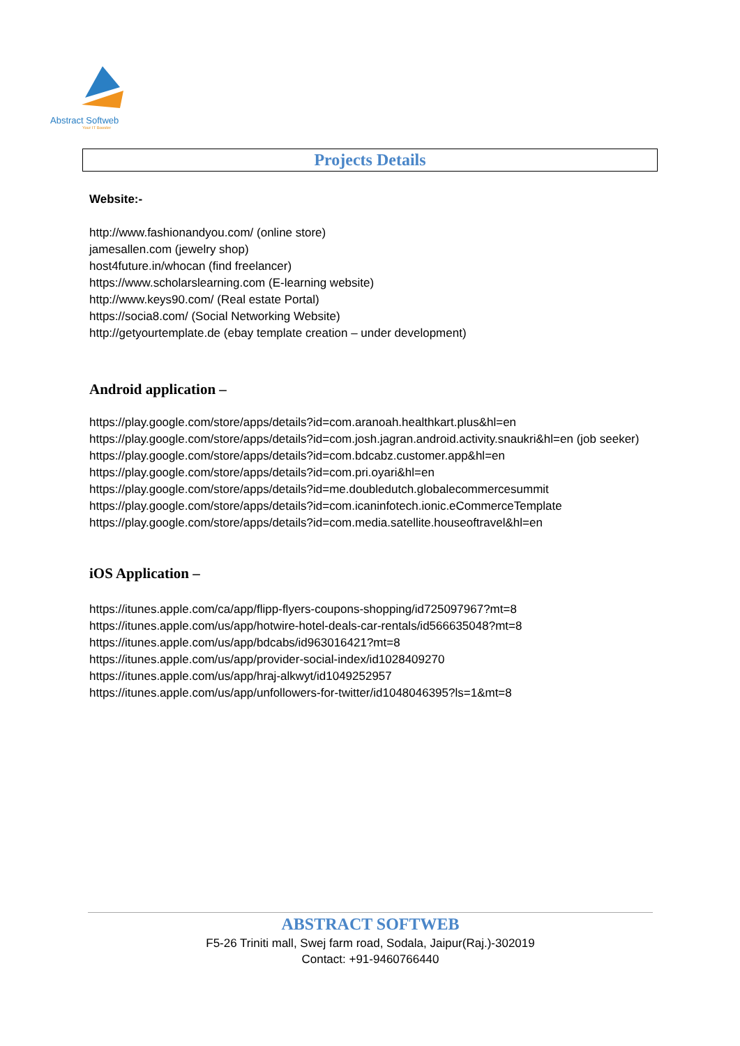Abstract Softweb
Your IT Booster
Projects Details
Website:-
http://www.fashionandyou.com/ (online store)
jamesallen.com (jewelry shop)
host4future.in/whocan (find freelancer)
https://www.scholarslearning.com (E-learning website)
http://www.keys90.com/ (Real estate Portal)
https://socia8.com/ (Social Networking Website)
http://getyourtemplate.de (ebay template creation – under development)
Android application –
https://play.google.com/store/apps/details?id=com.aranoah.healthkart.plus&hl=en
https://play.google.com/store/apps/details?id=com.josh.jagran.android.activity.snaukri&hl=en (job seeker)
https://play.google.com/store/apps/details?id=com.bdcabz.customer.app&hl=en
https://play.google.com/store/apps/details?id=com.pri.oyari&hl=en
https://play.google.com/store/apps/details?id=me.doubledutch.globalecommercesummit
https://play.google.com/store/apps/details?id=com.icaninfotech.ionic.eCommerceTemplate
https://play.google.com/store/apps/details?id=com.media.satellite.houseoftravel&hl=en
iOS Application –
https://itunes.apple.com/ca/app/flipp-flyers-coupons-shopping/id725097967?mt=8
https://itunes.apple.com/us/app/hotwire-hotel-deals-car-rentals/id566635048?mt=8
https://itunes.apple.com/us/app/bdcabs/id963016421?mt=8
https://itunes.apple.com/us/app/provider-social-index/id1028409270
https://itunes.apple.com/us/app/hraj-alkwyt/id1049252957
https://itunes.apple.com/us/app/unfollowers-for-twitter/id1048046395?ls=1&mt=8
ABSTRACT SOFTWEB
F5-26 Triniti mall, Swej farm road, Sodala, Jaipur(Raj.)-302019
Contact: +91-9460766440